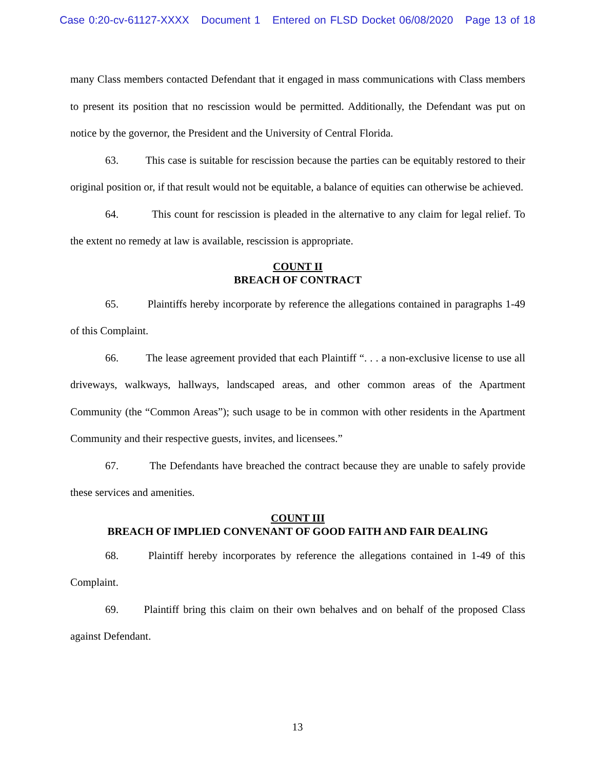Case 0:20-cv-61127-XXXX Document 1 Entered on FLSD Docket 06/08/2020 Page 13 of 18
many Class members contacted Defendant that it engaged in mass communications with Class members to present its position that no rescission would be permitted. Additionally, the Defendant was put on notice by the governor, the President and the University of Central Florida.
63. This case is suitable for rescission because the parties can be equitably restored to their original position or, if that result would not be equitable, a balance of equities can otherwise be achieved.
64. This count for rescission is pleaded in the alternative to any claim for legal relief. To the extent no remedy at law is available, rescission is appropriate.
COUNT II
BREACH OF CONTRACT
65. Plaintiffs hereby incorporate by reference the allegations contained in paragraphs 1-49 of this Complaint.
66. The lease agreement provided that each Plaintiff “. . . a non-exclusive license to use all driveways, walkways, hallways, landscaped areas, and other common areas of the Apartment Community (the “Common Areas”); such usage to be in common with other residents in the Apartment Community and their respective guests, invites, and licensees.”
67. The Defendants have breached the contract because they are unable to safely provide these services and amenities.
COUNT III
BREACH OF IMPLIED CONVENANT OF GOOD FAITH AND FAIR DEALING
68. Plaintiff hereby incorporates by reference the allegations contained in 1-49 of this Complaint.
69. Plaintiff bring this claim on their own behalves and on behalf of the proposed Class against Defendant.
13